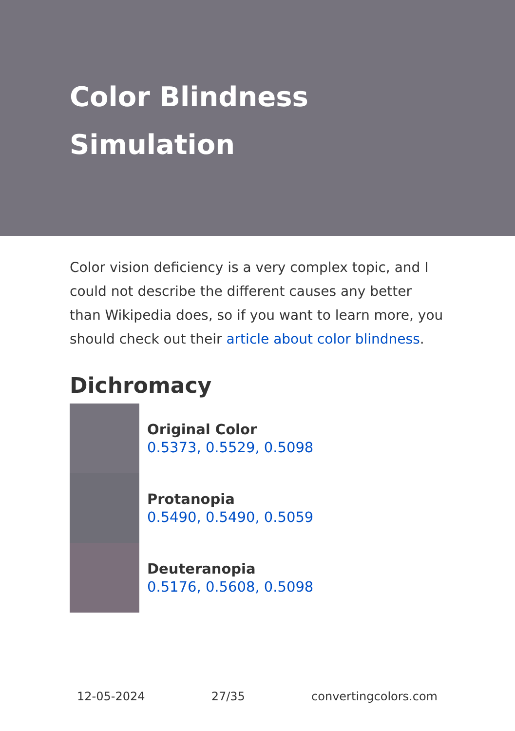Color Blindness Simulation
Color vision deficiency is a very complex topic, and I could not describe the different causes any better than Wikipedia does, so if you want to learn more, you should check out their article about color blindness.
Dichromacy
Original Color
0.5373, 0.5529, 0.5098
Protanopia
0.5490, 0.5490, 0.5059
Deuteranopia
0.5176, 0.5608, 0.5098
12-05-2024 27/35 convertingcolors.com